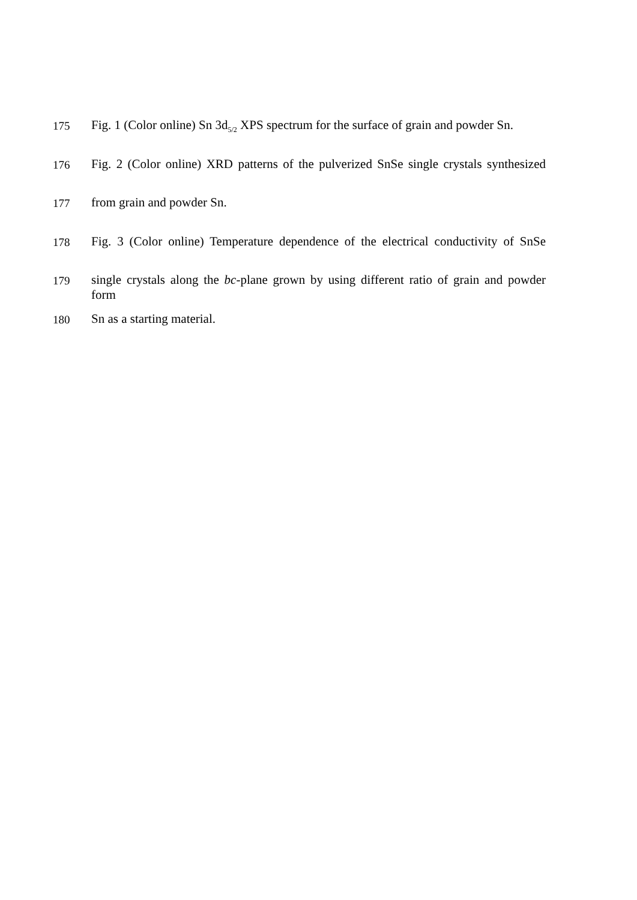175
Fig. 1 (Color online) Sn 3d<sub>5/2</sub> XPS spectrum for the surface of grain and powder Sn.
176
Fig. 2 (Color online) XRD patterns of the pulverized SnSe single crystals synthesized
177
from grain and powder Sn.
178
Fig. 3 (Color online) Temperature dependence of the electrical conductivity of SnSe
179
single crystals along the bc-plane grown by using different ratio of grain and powder form
180
Sn as a starting material.